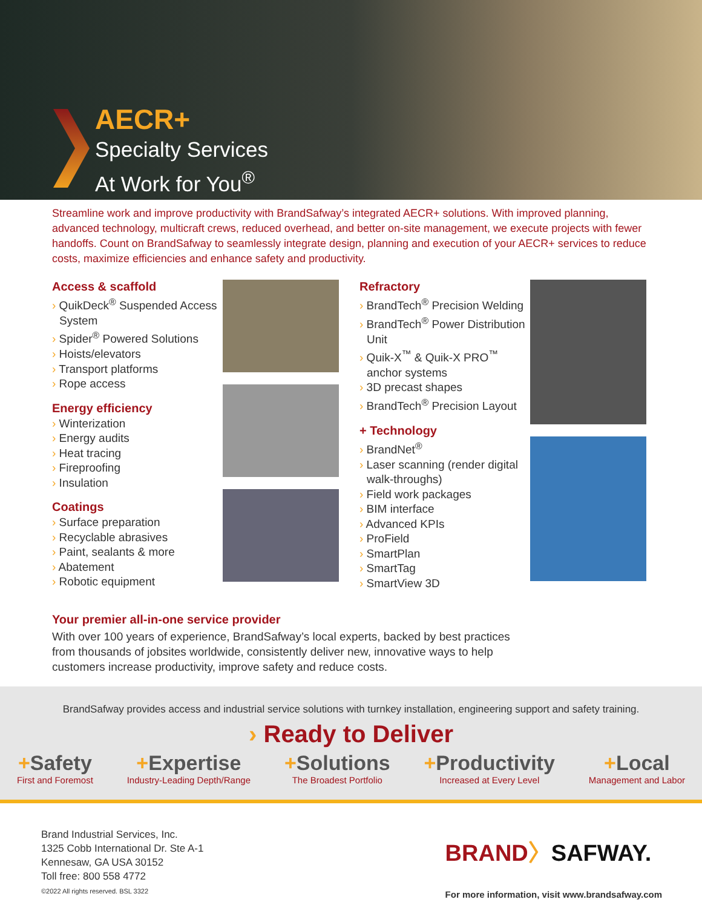AECR+
Specialty Services
At Work for You<sup>®</sup>
Streamline work and improve productivity with BrandSafway’s integrated AECR+ solutions. With improved planning, advanced technology, multicraft crews, reduced overhead, and better on-site management, we execute projects with fewer handoffs. Count on BrandSafway to seamlessly integrate design, planning and execution of your AECR+ services to reduce costs, maximize efficiencies and enhance safety and productivity.
Access & scaffold
› QuikDeck<sup>®</sup> Suspended Access System
› Spider<sup>®</sup> Powered Solutions
› Hoists/elevators
› Transport platforms
› Rope access
Energy efficiency
› Winterization
› Energy audits
› Heat tracing
› Fireproofing
› Insulation
Coatings
› Surface preparation
› Recyclable abrasives
› Paint, sealants & more
› Abatement
› Robotic equipment
Refractory
› BrandTech<sup>®</sup> Precision Welding
› BrandTech<sup>®</sup> Power Distribution Unit
› Quik-X<sup>™</sup> & Quik-X PRO<sup>™</sup> anchor systems
› 3D precast shapes
› BrandTech<sup>®</sup> Precision Layout
+ Technology
› BrandNet<sup>®</sup>
› Laser scanning (render digital walk-throughs)
› Field work packages
› BIM interface
› Advanced KPIs
› ProField
› SmartPlan
› SmartTag
› SmartView 3D
Your premier all-in-one service provider
With over 100 years of experience, BrandSafway’s local experts, backed by best practices from thousands of jobsites worldwide, consistently deliver new, innovative ways to help customers increase productivity, improve safety and reduce costs.
BrandSafway provides access and industrial service solutions with turnkey installation, engineering support and safety training.
› Ready to Deliver
+Safety
First and Foremost
+Expertise
Industry-Leading Depth/Range
+Solutions
The Broadest Portfolio
+Productivity
Increased at Every Level
+Local
Management and Labor
Brand Industrial Services, Inc.
1325 Cobb International Dr. Ste A-1
Kennesaw, GA USA 30152
Toll free: 800 558 4772
©2022 All rights reserved. BSL 3322
BRAND〉SAFWAY.
For more information, visit www.brandsafway.com